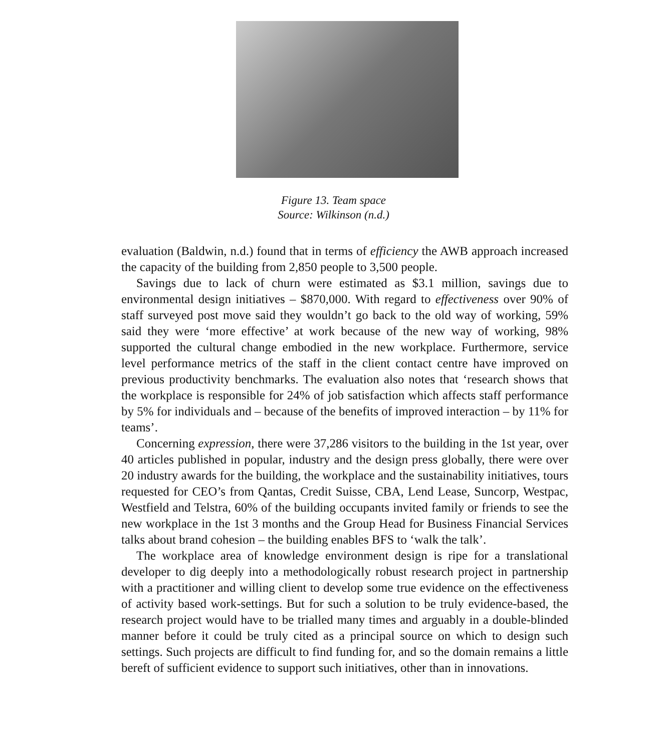Figure 13. Team space
Source: Wilkinson (n.d.)
evaluation (Baldwin, n.d.) found that in terms of efficiency the AWB approach increased the capacity of the building from 2,850 people to 3,500 people.
Savings due to lack of churn were estimated as $3.1 million, savings due to environmental design initiatives – $870,000. With regard to effectiveness over 90% of staff surveyed post move said they wouldn’t go back to the old way of working, 59% said they were ‘more effective’ at work because of the new way of working, 98% supported the cultural change embodied in the new workplace. Furthermore, service level performance metrics of the staff in the client contact centre have improved on previous productivity benchmarks. The evaluation also notes that ‘research shows that the workplace is responsible for 24% of job satisfaction which affects staff performance by 5% for individuals and – because of the benefits of improved interaction – by 11% for teams’.
Concerning expression, there were 37,286 visitors to the building in the 1st year, over 40 articles published in popular, industry and the design press globally, there were over 20 industry awards for the building, the workplace and the sustainability initiatives, tours requested for CEO’s from Qantas, Credit Suisse, CBA, Lend Lease, Suncorp, Westpac, Westfield and Telstra, 60% of the building occupants invited family or friends to see the new workplace in the 1st 3 months and the Group Head for Business Financial Services talks about brand cohesion – the building enables BFS to ‘walk the talk’.
The workplace area of knowledge environment design is ripe for a translational developer to dig deeply into a methodologically robust research project in partnership with a practitioner and willing client to develop some true evidence on the effectiveness of activity based work-settings. But for such a solution to be truly evidence-based, the research project would have to be trialled many times and arguably in a double-blinded manner before it could be truly cited as a principal source on which to design such settings. Such projects are difficult to find funding for, and so the domain remains a little bereft of sufficient evidence to support such initiatives, other than in innovations.